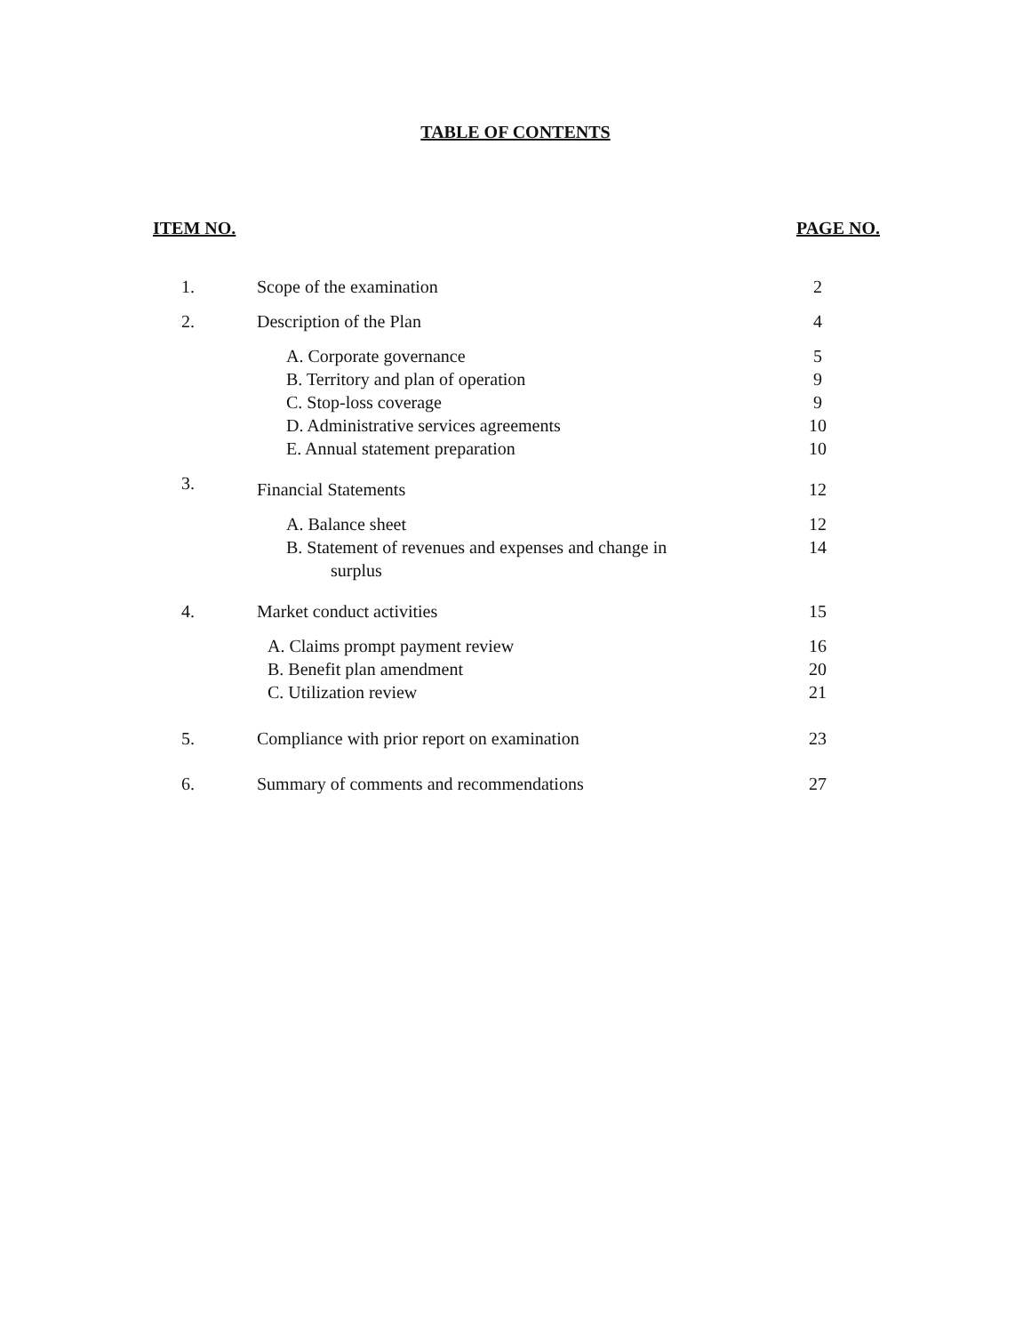TABLE OF CONTENTS
ITEM NO. PAGE NO.
| 1. | Scope of the examination | 2 |
| 2. | Description of the Plan | 4 |
| | A. Corporate governance | 5 |
| | B. Territory and plan of operation | 9 |
| | C. Stop-loss coverage | 9 |
| | D. Administrative services agreements | 10 |
| | E. Annual statement preparation | 10 |
| 3. | Financial Statements | 12 |
| | A. Balance sheet | 12 |
| | B. Statement of revenues and expenses and change in surplus | 14 |
| 4. | Market conduct activities | 15 |
| | A. Claims prompt payment review | 16 |
| | B. Benefit plan amendment | 20 |
| | C. Utilization review | 21 |
| 5. | Compliance with prior report on examination | 23 |
| 6. | Summary of comments and recommendations | 27 |